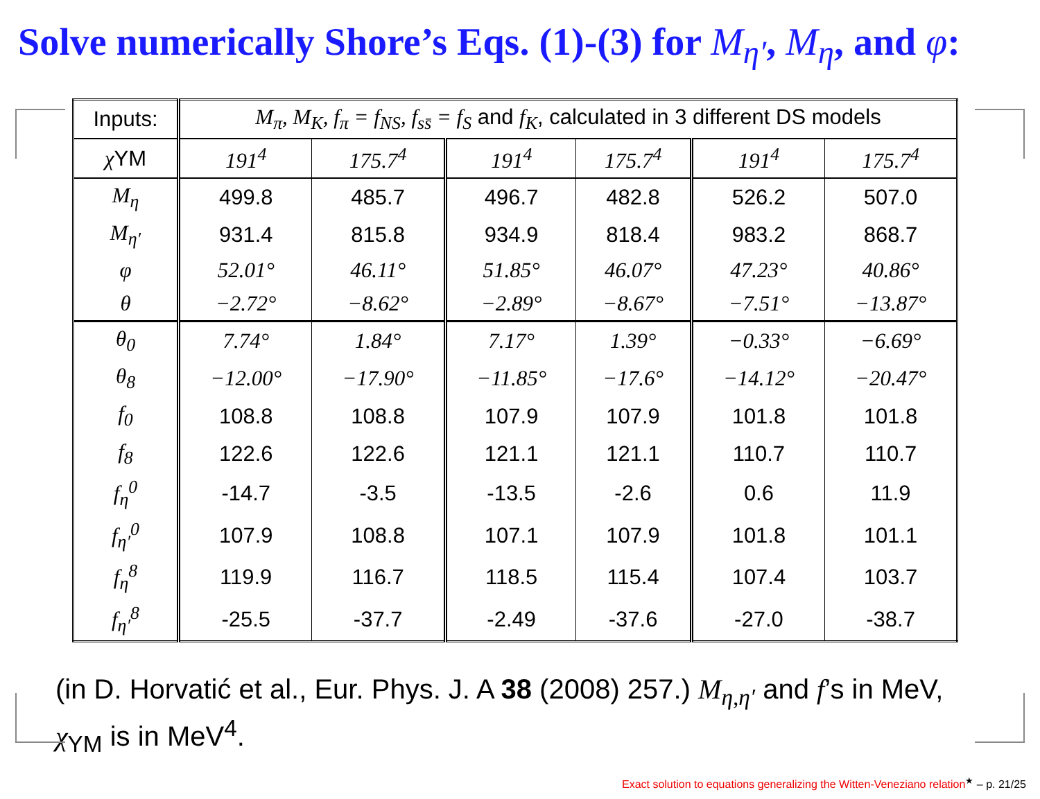Solve numerically Shore’s Eqs. (1)-(3) for M<sub>η′</sub>, M<sub>η</sub>, and φ:
| Inputs: | M<sub>π</sub>, M<sub>K</sub>, f<sub>π</sub> = f<sub>NS</sub>, f<sub>ss̄</sub> = f<sub>S</sub> and f<sub>K</sub> , calculated in 3 different DS models | | | | | |
| χ YM | 191<sup>4</sup> | 175.7<sup>4</sup> | 191<sup>4</sup> | 175.7<sup>4</sup> | 191<sup>4</sup> | 175.7<sup>4</sup> |
| M<sub>η</sub> | 499.8 | 485.7 | 496.7 | 482.8 | 526.2 | 507.0 |
| M<sub>η′</sub> | 931.4 | 815.8 | 934.9 | 818.4 | 983.2 | 868.7 |
| φ | 52.01° | 46.11° | 51.85° | 46.07° | 47.23° | 40.86° |
| θ | −2.72° | −8.62° | −2.89° | −8.67° | −7.51° | −13.87° |
| θ<sub>0</sub> | 7.74° | 1.84° | 7.17° | 1.39° | −0.33° | −6.69° |
| θ<sub>8</sub> | −12.00° | −17.90° | −11.85° | −17.6° | −14.12° | −20.47° |
| f<sub>0</sub> | 108.8 | 108.8 | 107.9 | 107.9 | 101.8 | 101.8 |
| f<sub>8</sub> | 122.6 | 122.6 | 121.1 | 121.1 | 110.7 | 110.7 |
| f<sub>η</sub><sup>0</sup> | -14.7 | -3.5 | -13.5 | -2.6 | 0.6 | 11.9 |
| f<sub>η′</sub><sup>0</sup> | 107.9 | 108.8 | 107.1 | 107.9 | 101.8 | 101.1 |
| f<sub>η</sub><sup>8</sup> | 119.9 | 116.7 | 118.5 | 115.4 | 107.4 | 103.7 |
| f<sub>η′</sub><sup>8</sup> | -25.5 | -37.7 | -2.49 | -37.6 | -27.0 | -38.7 |
(in D. Horvatić et al., Eur. Phys. J. A 38 (2008) 257.) M<sub>η,η′</sub> and f’s in MeV, χ<sub>YM</sub> is in MeV<sup>4</sup>.
Exact solution to equations generalizing the Witten-Veneziano relation<sup>★</sup> – p. 21/25